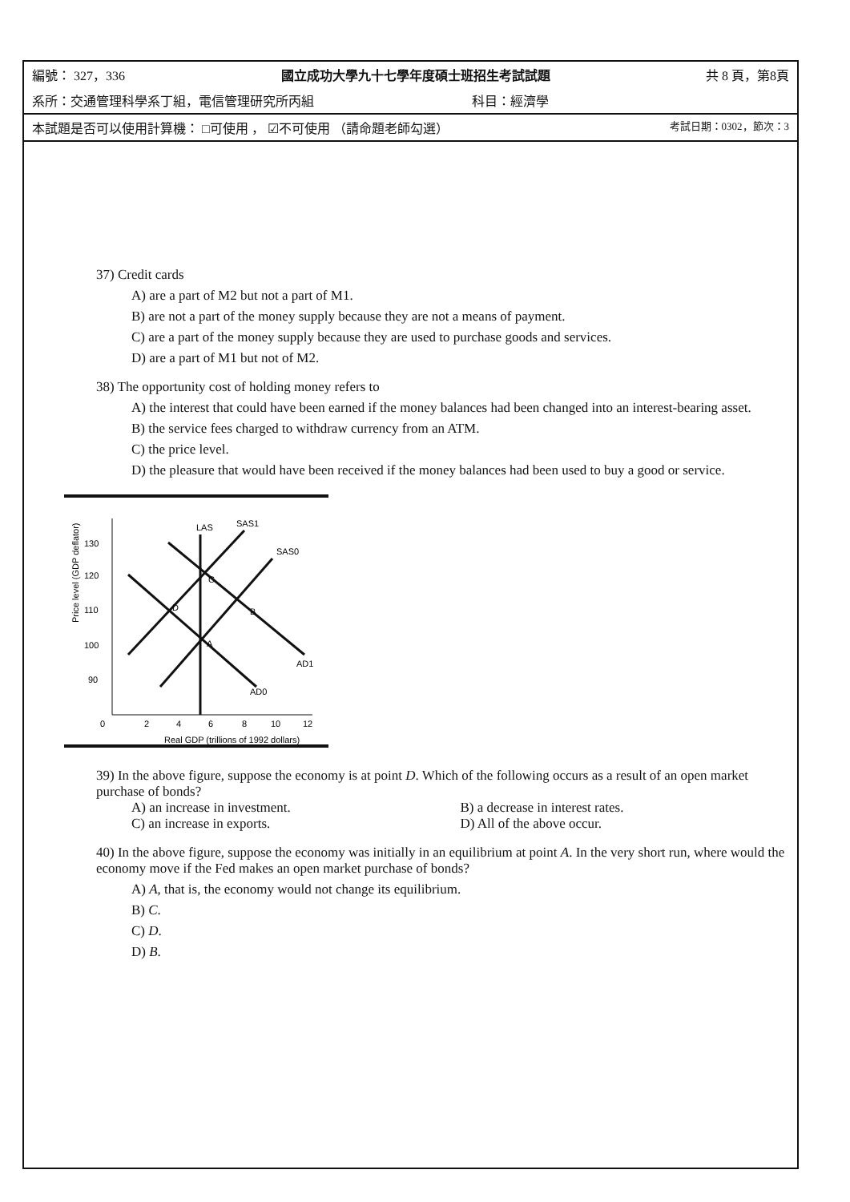編號： 327，336 國立成功大學九十七學年度碩士班招生考試試題 共 8 頁，第8頁
系所：交通管理科學系丁組，電信管理研究所丙組 科目：經濟學
本試題是否可以使用計算機： □可使用 ， ☑不可使用 （請命題老師勾選） 考試日期：0302，節次：3
37) Credit cards
A) are a part of M2 but not a part of M1.
B) are not a part of the money supply because they are not a means of payment.
C) are a part of the money supply because they are used to purchase goods and services.
D) are a part of M1 but not of M2.
38) The opportunity cost of holding money refers to
A) the interest that could have been earned if the money balances had been changed into an interest-bearing asset.
B) the service fees charged to withdraw currency from an ATM.
C) the price level.
D) the pleasure that would have been received if the money balances had been used to buy a good or service.
Price level (GDP deflator)
130
120
110
100
90
0
2
4
6
8
10
12
Real GDP (trillions of 1992 dollars)
LAS
SAS1
SAS0
AD1
AD0
C
D
B
A
39) In the above figure, suppose the economy is at point D. Which of the following occurs as a result of an open market purchase of bonds?
A) an increase in investment. B) a decrease in interest rates.
C) an increase in exports. D) All of the above occur.
40) In the above figure, suppose the economy was initially in an equilibrium at point A. In the very short run, where would the economy move if the Fed makes an open market purchase of bonds?
A) A, that is, the economy would not change its equilibrium.
B) C.
C) D.
D) B.